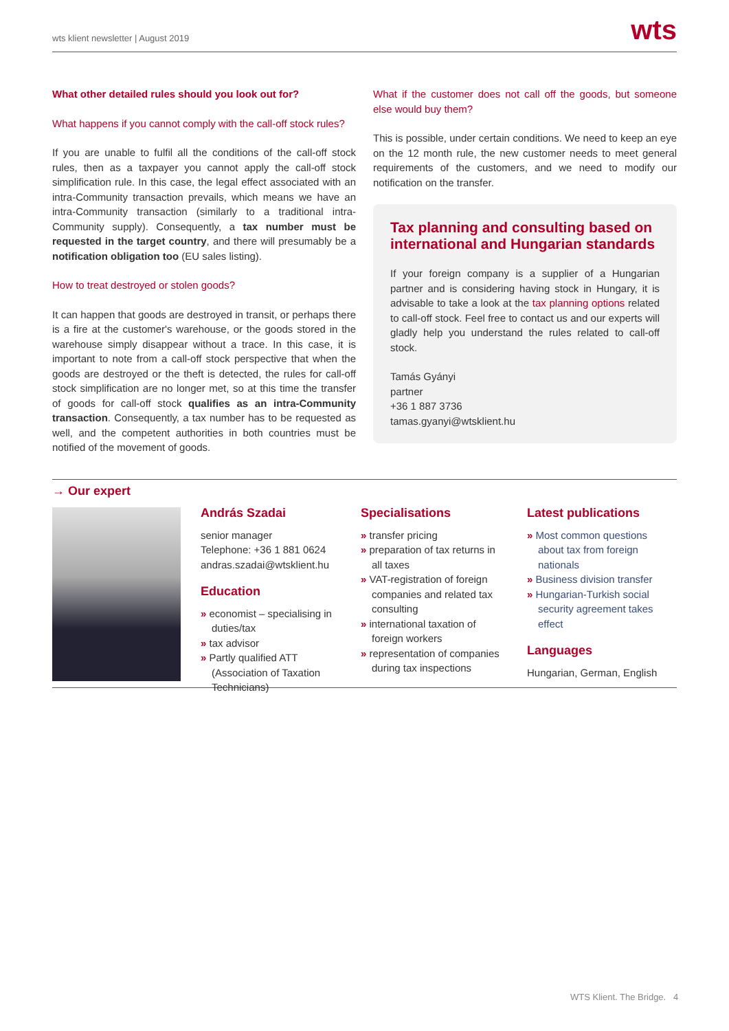wts klient newsletter | August 2019 wts
What other detailed rules should you look out for?
What happens if you cannot comply with the call-off stock rules?
If you are unable to fulfil all the conditions of the call-off stock rules, then as a taxpayer you cannot apply the call-off stock simplification rule. In this case, the legal effect associated with an intra-Community transaction prevails, which means we have an intra-Community transaction (similarly to a traditional intra-Community supply). Consequently, a tax number must be requested in the target country, and there will presumably be a notification obligation too (EU sales listing).
How to treat destroyed or stolen goods?
It can happen that goods are destroyed in transit, or perhaps there is a fire at the customer's warehouse, or the goods stored in the warehouse simply disappear without a trace. In this case, it is important to note from a call-off stock perspective that when the goods are destroyed or the theft is detected, the rules for call-off stock simplification are no longer met, so at this time the transfer of goods for call-off stock qualifies as an intra-Community transaction. Consequently, a tax number has to be requested as well, and the competent authorities in both countries must be notified of the movement of goods.
What if the customer does not call off the goods, but someone else would buy them?
This is possible, under certain conditions. We need to keep an eye on the 12 month rule, the new customer needs to meet general requirements of the customers, and we need to modify our notification on the transfer.
Tax planning and consulting based on international and Hungarian standards
If your foreign company is a supplier of a Hungarian partner and is considering having stock in Hungary, it is advisable to take a look at the tax planning options related to call-off stock. Feel free to contact us and our experts will gladly help you understand the rules related to call-off stock.
Tamás Gyányi
partner
+36 1 887 3736
tamas.gyanyi@wtsklient.hu
→ Our expert
András Szadai
senior manager
Telephone: +36 1 881 0624
andras.szadai@wtsklient.hu
Education
» economist – specialising in duties/tax
» tax advisor
» Partly qualified ATT (Association of Taxation Technicians)
Specialisations
» transfer pricing
» preparation of tax returns in all taxes
» VAT-registration of foreign companies and related tax consulting
» international taxation of foreign workers
» representation of companies during tax inspections
Latest publications
» Most common questions about tax from foreign nationals
» Business division transfer
» Hungarian-Turkish social security agreement takes effect
Languages
Hungarian, German, English
WTS Klient. The Bridge. 4